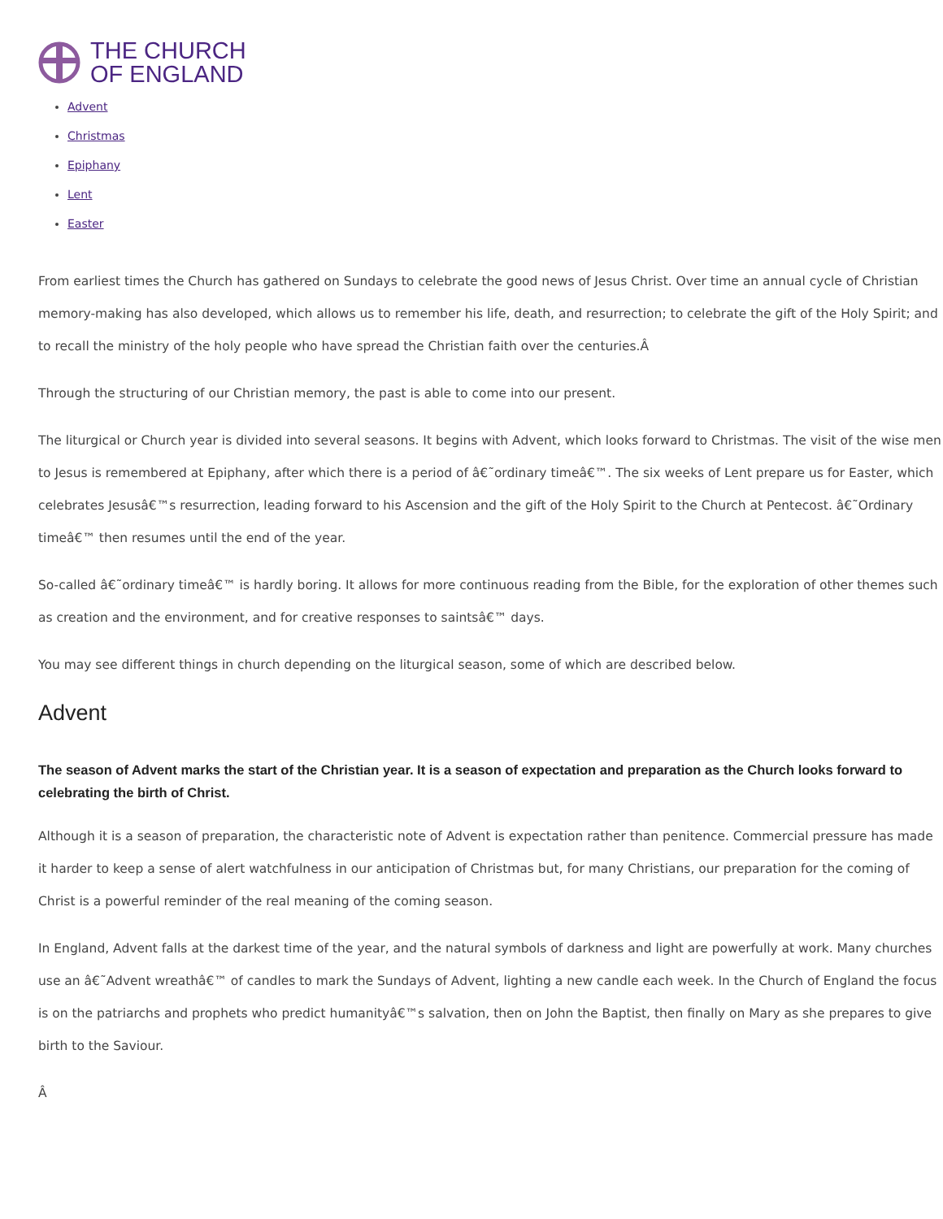THE CHURCH
OF ENGLAND
Advent
Christmas
Epiphany
Lent
Easter
From earliest times the Church has gathered on Sundays to celebrate the good news of Jesus Christ. Over time an annual cycle of Christian memory-making has also developed, which allows us to remember his life, death, and resurrection; to celebrate the gift of the Holy Spirit; and to recall the ministry of the holy people who have spread the Christian faith over the centuries.Â
Through the structuring of our Christian memory, the past is able to come into our present.
The liturgical or Church year is divided into several seasons. It begins with Advent, which looks forward to Christmas. The visit of the wise men to Jesus is remembered at Epiphany, after which there is a period of â€˜ordinary timeâ€™. The six weeks of Lent prepare us for Easter, which celebrates Jesusâ€™s resurrection, leading forward to his Ascension and the gift of the Holy Spirit to the Church at Pentecost. â€˜Ordinary timeâ€™ then resumes until the end of the year.
So-called â€˜ordinary timeâ€™ is hardly boring. It allows for more continuous reading from the Bible, for the exploration of other themes such as creation and the environment, and for creative responses to saintsâ€™ days.
You may see different things in church depending on the liturgical season, some of which are described below.
Advent
The season of Advent marks the start of the Christian year. It is a season of expectation and preparation as the Church looks forward to celebrating the birth of Christ.
Although it is a season of preparation, the characteristic note of Advent is expectation rather than penitence. Commercial pressure has made it harder to keep a sense of alert watchfulness in our anticipation of Christmas but, for many Christians, our preparation for the coming of Christ is a powerful reminder of the real meaning of the coming season.
In England, Advent falls at the darkest time of the year, and the natural symbols of darkness and light are powerfully at work. Many churches use an â€˜Advent wreathâ€™ of candles to mark the Sundays of Advent, lighting a new candle each week. In the Church of England the focus is on the patriarchs and prophets who predict humanityâ€™s salvation, then on John the Baptist, then finally on Mary as she prepares to give birth to the Saviour.
Â